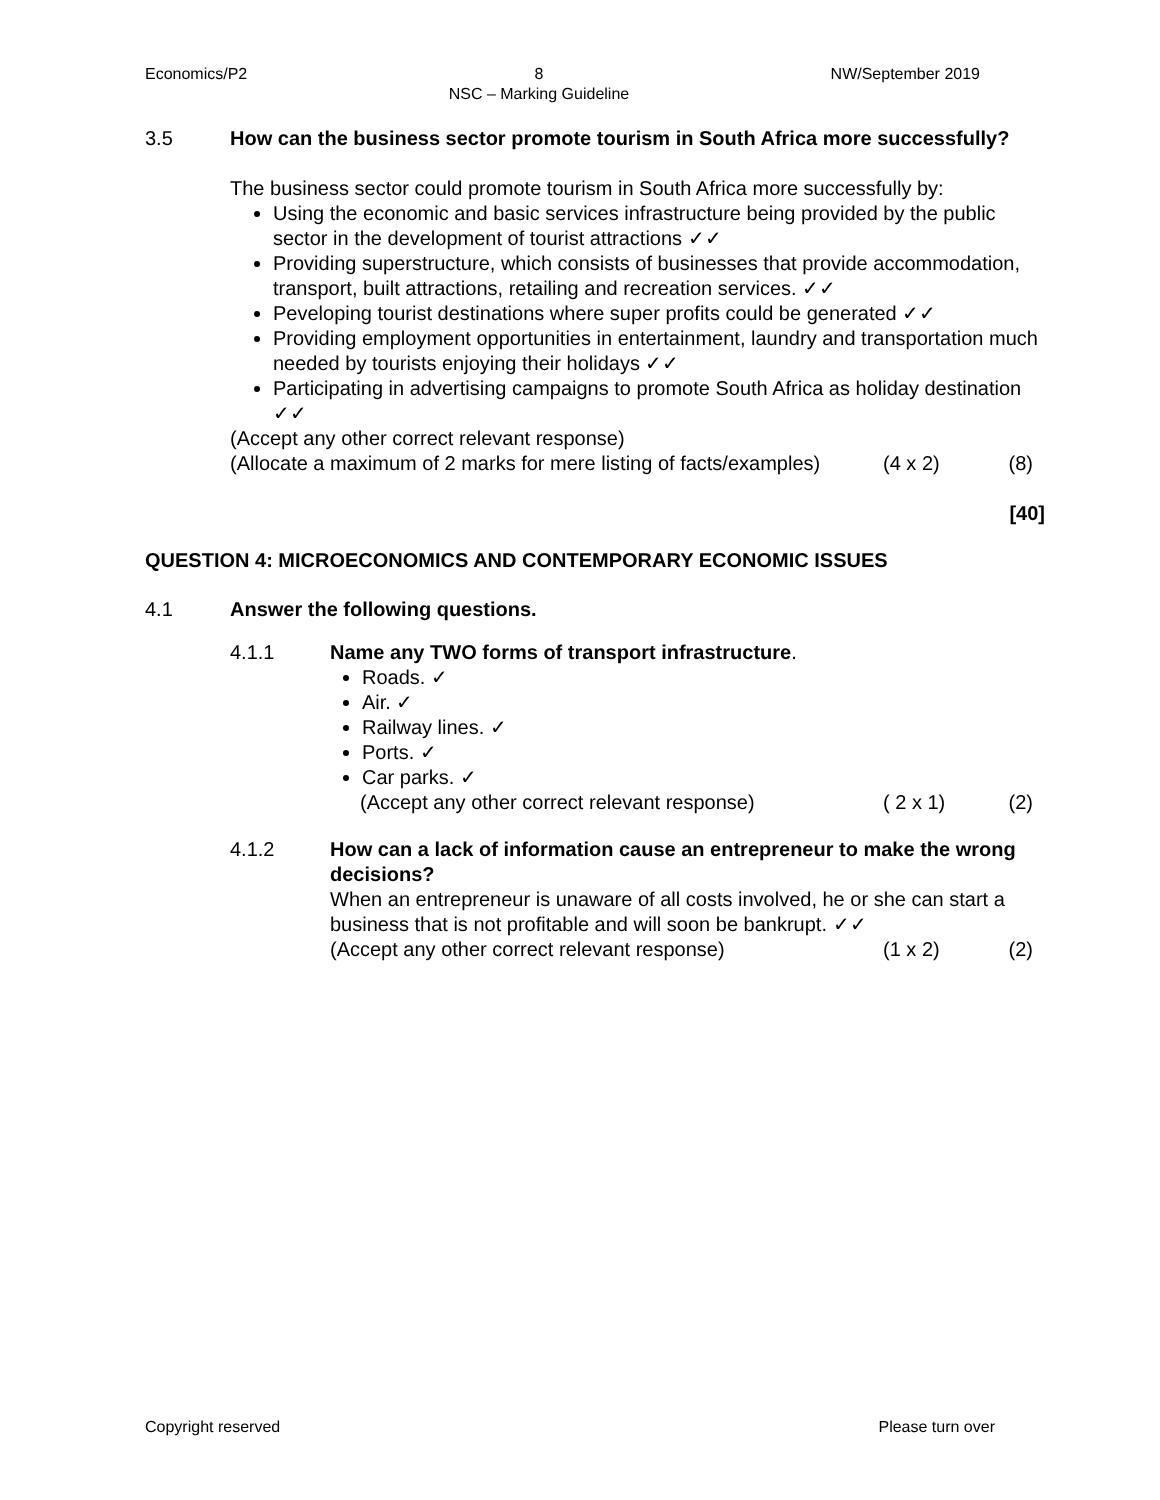Economics/P2 8
NSC – Marking Guideline NW/September 2019
3.5 How can the business sector promote tourism in South Africa more successfully?
The business sector could promote tourism in South Africa more successfully by:
Using the economic and basic services infrastructure being provided by the public sector in the development of tourist attractions ✓✓
Providing superstructure, which consists of businesses that provide accommodation, transport, built attractions, retailing and recreation services. ✓✓
Peveloping tourist destinations where super profits could be generated ✓✓
Providing employment opportunities in entertainment, laundry and transportation much needed by tourists enjoying their holidays ✓✓
Participating in advertising campaigns to promote South Africa as holiday destination ✓✓
(Accept any other correct relevant response)
(Allocate a maximum of 2 marks for mere listing of facts/examples) (4 x 2) (8)
[40]
QUESTION 4: MICROECONOMICS AND CONTEMPORARY ECONOMIC ISSUES
4.1 Answer the following questions.
4.1.1 Name any TWO forms of transport infrastructure.
Roads. ✓
Air. ✓
Railway lines. ✓
Ports. ✓
Car parks. ✓
(Accept any other correct relevant response) ( 2 x 1) (2)
4.1.2 How can a lack of information cause an entrepreneur to make the wrong decisions?
When an entrepreneur is unaware of all costs involved, he or she can start a business that is not profitable and will soon be bankrupt. ✓✓
(Accept any other correct relevant response) (1 x 2) (2)
Copyright reserved Please turn over